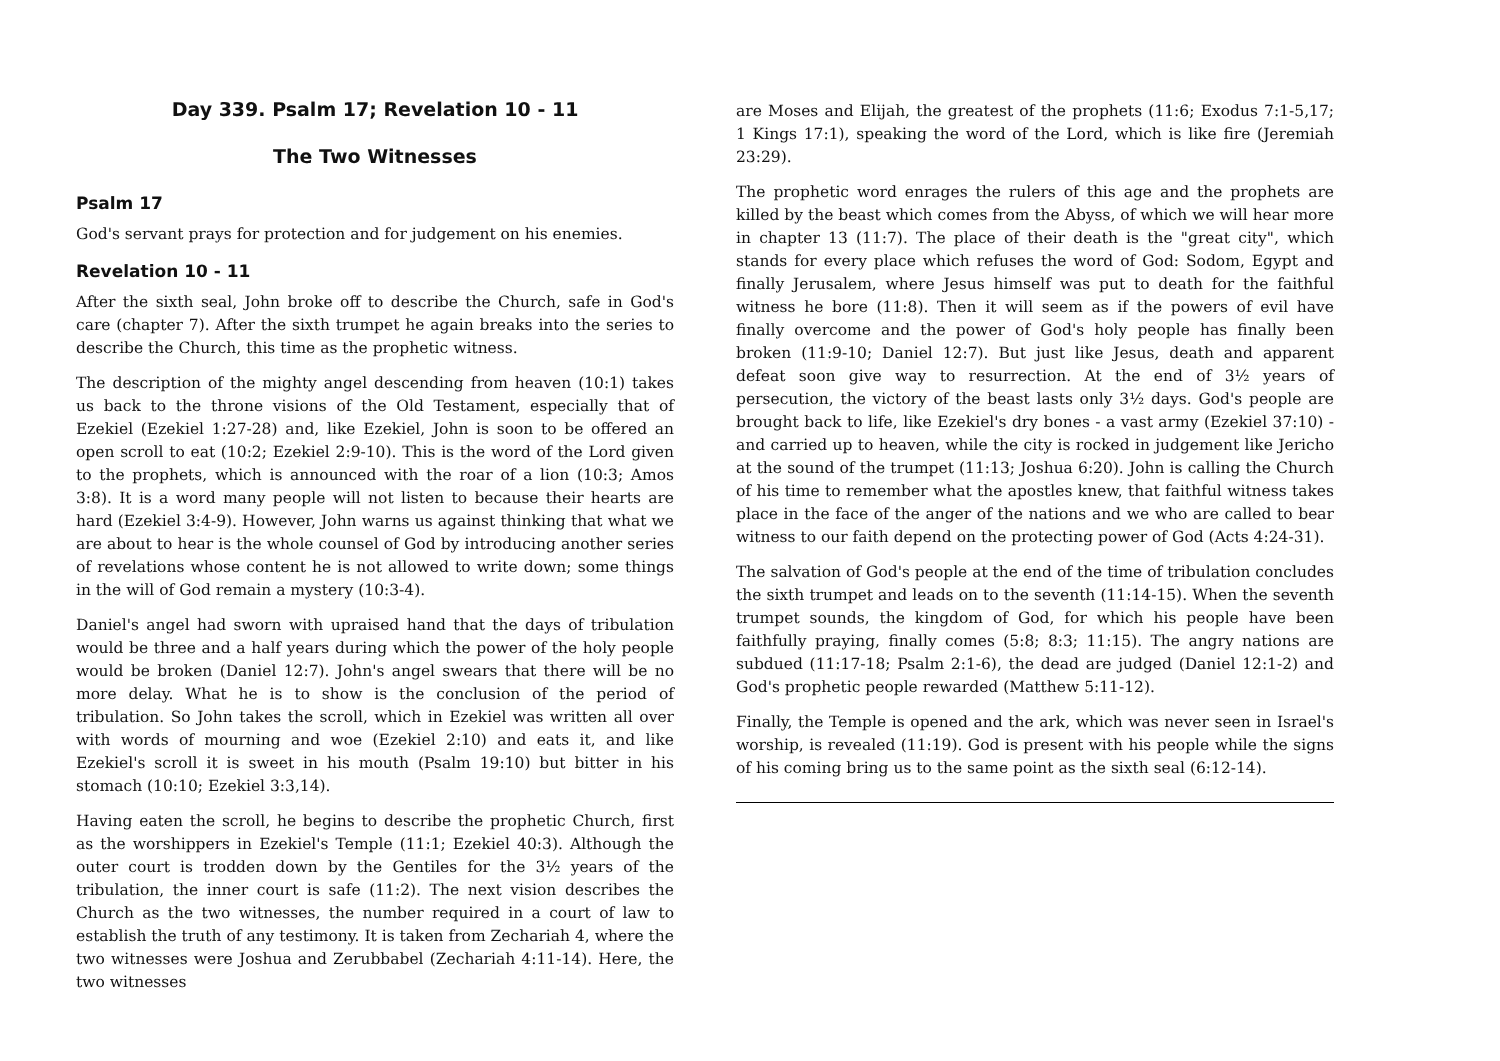Day 339. Psalm 17; Revelation 10 - 11
The Two Witnesses
Psalm 17
God's servant prays for protection and for judgement on his enemies.
Revelation 10 - 11
After the sixth seal, John broke off to describe the Church, safe in God's care (chapter 7). After the sixth trumpet he again breaks into the series to describe the Church, this time as the prophetic witness.
The description of the mighty angel descending from heaven (10:1) takes us back to the throne visions of the Old Testament, especially that of Ezekiel (Ezekiel 1:27-28) and, like Ezekiel, John is soon to be offered an open scroll to eat (10:2; Ezekiel 2:9-10). This is the word of the Lord given to the prophets, which is announced with the roar of a lion (10:3; Amos 3:8). It is a word many people will not listen to because their hearts are hard (Ezekiel 3:4-9). However, John warns us against thinking that what we are about to hear is the whole counsel of God by introducing another series of revelations whose content he is not allowed to write down; some things in the will of God remain a mystery (10:3-4).
Daniel's angel had sworn with upraised hand that the days of tribulation would be three and a half years during which the power of the holy people would be broken (Daniel 12:7). John's angel swears that there will be no more delay. What he is to show is the conclusion of the period of tribulation. So John takes the scroll, which in Ezekiel was written all over with words of mourning and woe (Ezekiel 2:10) and eats it, and like Ezekiel's scroll it is sweet in his mouth (Psalm 19:10) but bitter in his stomach (10:10; Ezekiel 3:3,14).
Having eaten the scroll, he begins to describe the prophetic Church, first as the worshippers in Ezekiel's Temple (11:1; Ezekiel 40:3). Although the outer court is trodden down by the Gentiles for the 3½ years of the tribulation, the inner court is safe (11:2). The next vision describes the Church as the two witnesses, the number required in a court of law to establish the truth of any testimony. It is taken from Zechariah 4, where the two witnesses were Joshua and Zerubbabel (Zechariah 4:11-14). Here, the two witnesses
are Moses and Elijah, the greatest of the prophets (11:6; Exodus 7:1-5,17; 1 Kings 17:1), speaking the word of the Lord, which is like fire (Jeremiah 23:29).
The prophetic word enrages the rulers of this age and the prophets are killed by the beast which comes from the Abyss, of which we will hear more in chapter 13 (11:7). The place of their death is the "great city", which stands for every place which refuses the word of God: Sodom, Egypt and finally Jerusalem, where Jesus himself was put to death for the faithful witness he bore (11:8). Then it will seem as if the powers of evil have finally overcome and the power of God's holy people has finally been broken (11:9-10; Daniel 12:7). But just like Jesus, death and apparent defeat soon give way to resurrection. At the end of 3½ years of persecution, the victory of the beast lasts only 3½ days. God's people are brought back to life, like Ezekiel's dry bones - a vast army (Ezekiel 37:10) - and carried up to heaven, while the city is rocked in judgement like Jericho at the sound of the trumpet (11:13; Joshua 6:20). John is calling the Church of his time to remember what the apostles knew, that faithful witness takes place in the face of the anger of the nations and we who are called to bear witness to our faith depend on the protecting power of God (Acts 4:24-31).
The salvation of God's people at the end of the time of tribulation concludes the sixth trumpet and leads on to the seventh (11:14-15). When the seventh trumpet sounds, the kingdom of God, for which his people have been faithfully praying, finally comes (5:8; 8:3; 11:15). The angry nations are subdued (11:17-18; Psalm 2:1-6), the dead are judged (Daniel 12:1-2) and God's prophetic people rewarded (Matthew 5:11-12).
Finally, the Temple is opened and the ark, which was never seen in Israel's worship, is revealed (11:19). God is present with his people while the signs of his coming bring us to the same point as the sixth seal (6:12-14).